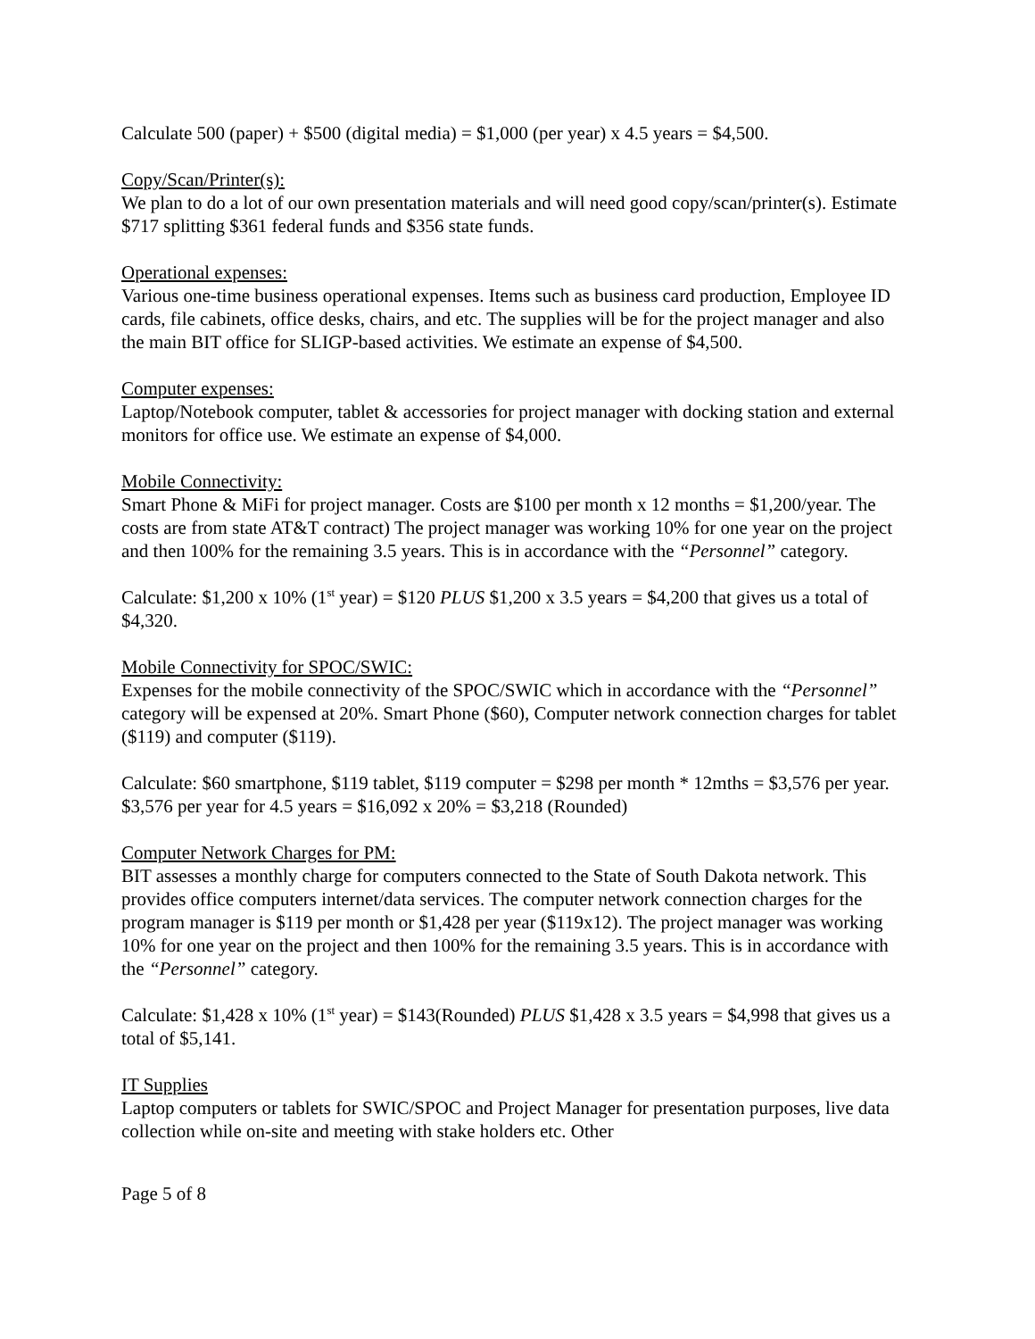Calculate 500 (paper) + $500 (digital media) = $1,000 (per year) x 4.5 years = $4,500.
Copy/Scan/Printer(s):
We plan to do a lot of our own presentation materials and will need good copy/scan/printer(s). Estimate $717 splitting $361 federal funds and $356 state funds.
Operational expenses:
Various one-time business operational expenses. Items such as business card production, Employee ID cards, file cabinets, office desks, chairs, and etc. The supplies will be for the project manager and also the main BIT office for SLIGP-based activities. We estimate an expense of $4,500.
Computer expenses:
Laptop/Notebook computer, tablet & accessories for project manager with docking station and external monitors for office use. We estimate an expense of $4,000.
Mobile Connectivity:
Smart Phone & MiFi for project manager. Costs are $100 per month x 12 months = $1,200/year. The costs are from state AT&T contract) The project manager was working 10% for one year on the project and then 100% for the remaining 3.5 years. This is in accordance with the “Personnel” category.
Calculate: $1,200 x 10% (1<sup>st</sup> year) = $120 PLUS $1,200 x 3.5 years = $4,200 that gives us a total of $4,320.
Mobile Connectivity for SPOC/SWIC:
Expenses for the mobile connectivity of the SPOC/SWIC which in accordance with the “Personnel” category will be expensed at 20%. Smart Phone ($60), Computer network connection charges for tablet ($119) and computer ($119).
Calculate: $60 smartphone, $119 tablet, $119 computer = $298 per month * 12mths = $3,576 per year. $3,576 per year for 4.5 years = $16,092 x 20% = $3,218 (Rounded)
Computer Network Charges for PM:
BIT assesses a monthly charge for computers connected to the State of South Dakota network. This provides office computers internet/data services. The computer network connection charges for the program manager is $119 per month or $1,428 per year ($119x12). The project manager was working 10% for one year on the project and then 100% for the remaining 3.5 years. This is in accordance with the “Personnel” category.
Calculate: $1,428 x 10% (1<sup>st</sup> year) = $143(Rounded) PLUS $1,428 x 3.5 years = $4,998 that gives us a total of $5,141.
IT Supplies
Laptop computers or tablets for SWIC/SPOC and Project Manager for presentation purposes, live data collection while on-site and meeting with stake holders etc. Other
Page 5 of 8